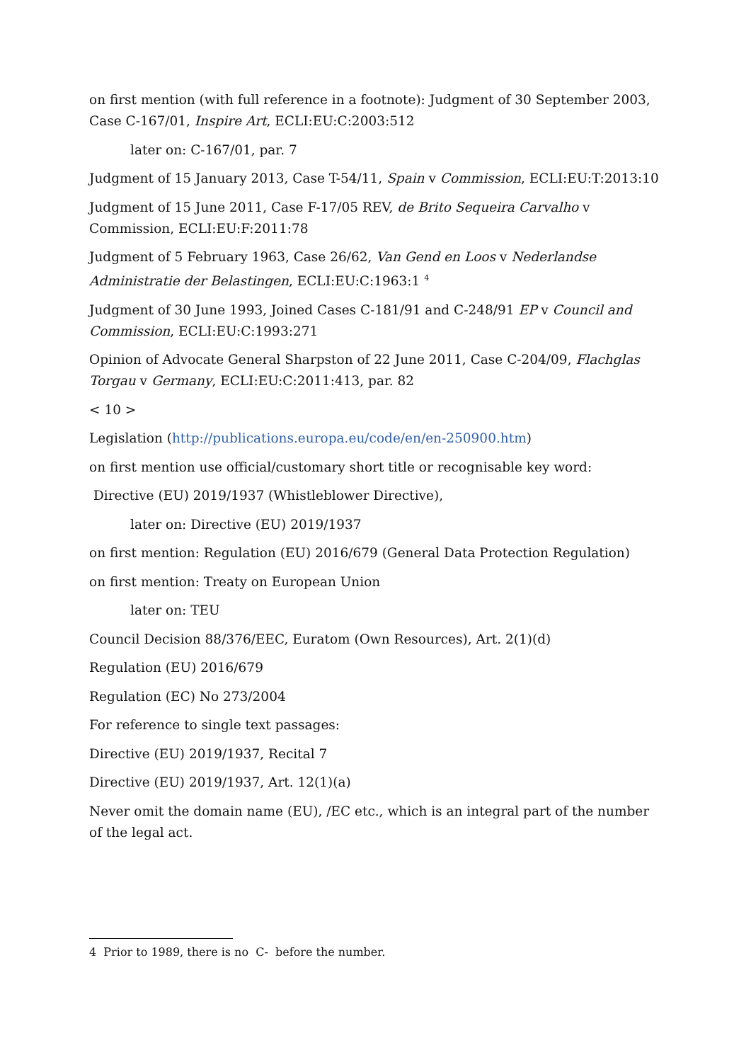on first mention (with full reference in a footnote): Judgment of 30 September 2003, Case C-167/01, Inspire Art, ECLI:EU:C:2003:512
later on: C-167/01, par. 7
Judgment of 15 January 2013, Case T-54/11, Spain v Commission, ECLI:EU:T:2013:10
Judgment of 15 June 2011, Case F-17/05 REV, de Brito Sequeira Carvalho v Commission, ECLI:EU:F:2011:78
Judgment of 5 February 1963, Case 26/62, Van Gend en Loos v Nederlandse Administratie der Belastingen, ECLI:EU:C:1963:1 <sup>4</sup>
Judgment of 30 June 1993, Joined Cases C-181/91 and C-248/91 EP v Council and Commission, ECLI:EU:C:1993:271
Opinion of Advocate General Sharpston of 22 June 2011, Case C-204/09, Flachglas Torgau v Germany, ECLI:EU:C:2011:413, par. 82
< 10 >
Legislation (http://publications.europa.eu/code/en/en-250900.htm)
on first mention use official/customary short title or recognisable key word:
Directive (EU) 2019/1937 (Whistleblower Directive),
later on: Directive (EU) 2019/1937
on first mention: Regulation (EU) 2016/679 (General Data Protection Regulation)
on first mention: Treaty on European Union
later on: TEU
Council Decision 88/376/EEC, Euratom (Own Resources), Art. 2(1)(d)
Regulation (EU) 2016/679
Regulation (EC) No 273/2004
For reference to single text passages:
Directive (EU) 2019/1937, Recital 7
Directive (EU) 2019/1937, Art. 12(1)(a)
Never omit the domain name (EU), /EC etc., which is an integral part of the number of the legal act.
4 Prior to 1989, there is no C- before the number.